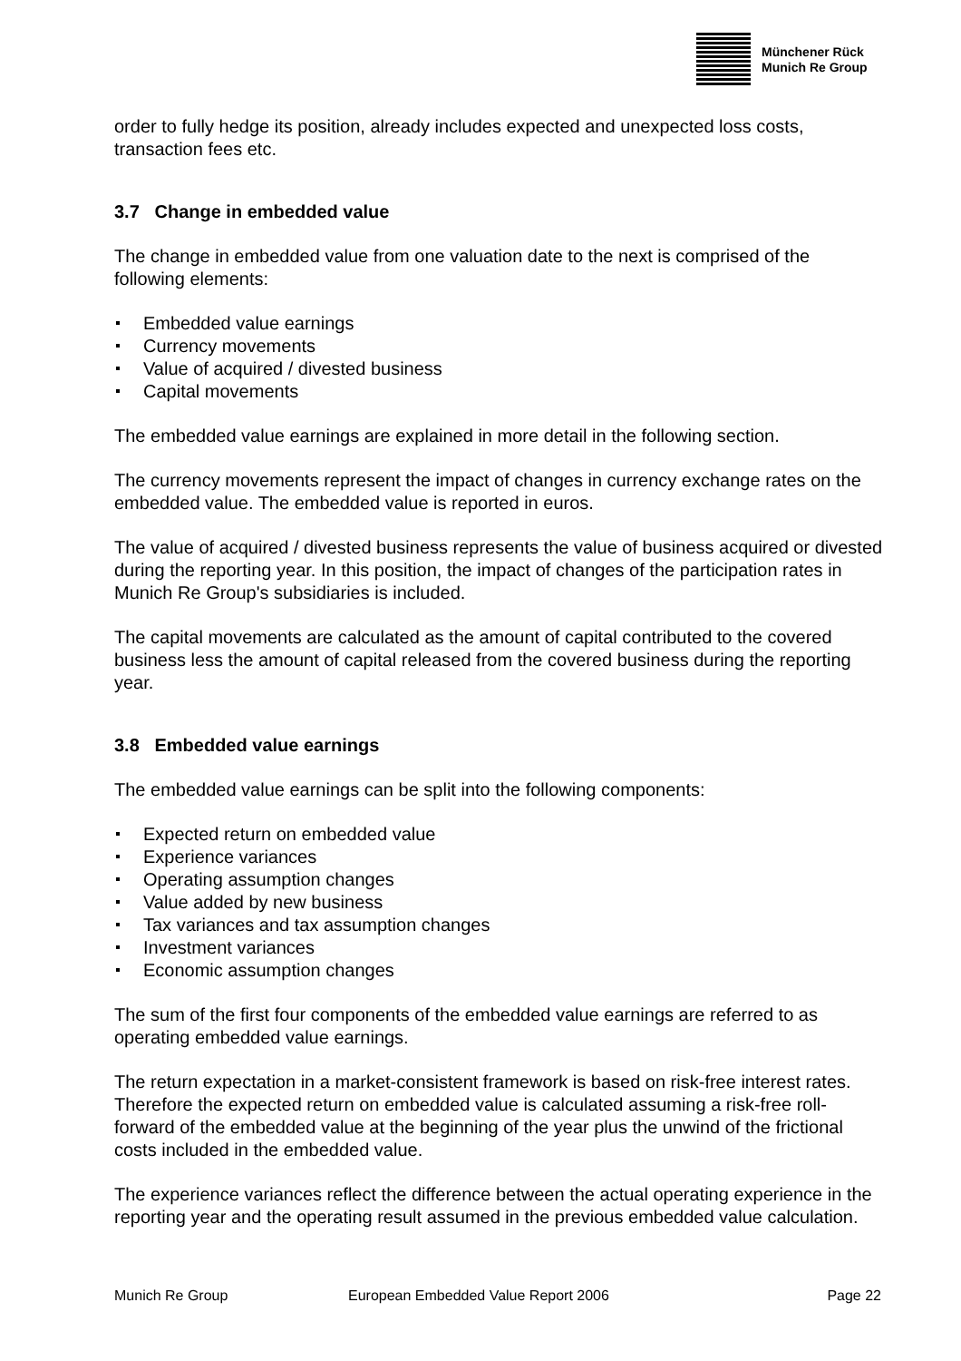Münchener Rück
Munich Re Group
order to fully hedge its position, already includes expected and unexpected loss costs, transaction fees etc.
3.7 Change in embedded value
The change in embedded value from one valuation date to the next is comprised of the following elements:
Embedded value earnings
Currency movements
Value of acquired / divested business
Capital movements
The embedded value earnings are explained in more detail in the following section.
The currency movements represent the impact of changes in currency exchange rates on the embedded value. The embedded value is reported in euros.
The value of acquired / divested business represents the value of business acquired or divested during the reporting year. In this position, the impact of changes of the participation rates in Munich Re Group's subsidiaries is included.
The capital movements are calculated as the amount of capital contributed to the covered business less the amount of capital released from the covered business during the reporting year.
3.8 Embedded value earnings
The embedded value earnings can be split into the following components:
Expected return on embedded value
Experience variances
Operating assumption changes
Value added by new business
Tax variances and tax assumption changes
Investment variances
Economic assumption changes
The sum of the first four components of the embedded value earnings are referred to as operating embedded value earnings.
The return expectation in a market-consistent framework is based on risk-free interest rates. Therefore the expected return on embedded value is calculated assuming a risk-free roll-forward of the embedded value at the beginning of the year plus the unwind of the frictional costs included in the embedded value.
The experience variances reflect the difference between the actual operating experience in the reporting year and the operating result assumed in the previous embedded value calculation.
Munich Re Group European Embedded Value Report 2006 Page 22